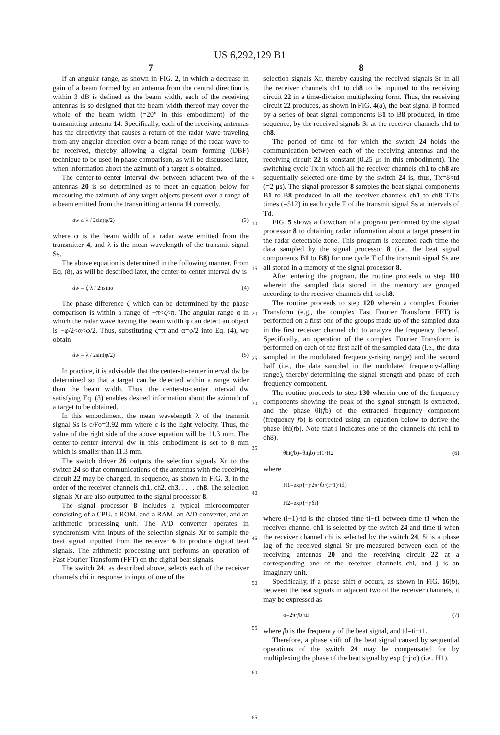US 6,292,129 B1
7
If an angular range, as shown in FIG. 2, in which a decrease in gain of a beam formed by an antenna from the central direction is within 3 dB is defined as the beam width, each of the receiving antennas is so designed that the beam width thereof may cover the whole of the beam width (=20° in this embodiment) of the transmitting antenna 14. Specifically, each of the receiving antennas has the directivity that causes a return of the radar wave traveling from any angular direction over a beam range of the radar wave to be received, thereby allowing a digital beam forming (DBF) technique to be used in phase comparison, as will be discussed later, when information about the azimuth of a target is obtained.
The center-to-center interval dw between adjacent two of the antennas 20 is so determined as to meet an equation below for measuring the azimuth of any target objects present over a range of a beam emitted from the transmitting antenna 14 correctly.
dw ≤ λ / 2sin(φ/2) (3)
where φ is the beam width of a radar wave emitted from the transmitter 4, and λ is the mean wavelength of the transmit signal Ss.
The above equation is determined in the following manner. From Eq. (8), as will be described later, the center-to-center interval dw is
dw = ζ·λ / 2πsinα (4)
The phase difference ζ which can be determined by the phase comparison is within a range of −π<ζ<π. The angular range α in which the radar wave having the beam width φ can detect an object is −φ/2<α<φ/2. Thus, substituting ζ=π and α=φ/2 into Eq. (4), we obtain
dw = λ / 2sin(φ/2) (5)
In practice, it is advisable that the center-to-center interval dw be determined so that a target can be detected within a range wider than the beam width. Thus, the center-to-center interval dw satisfying Eq. (3) enables desired information about the azimuth of a target to be obtained.
In this embodiment, the mean wavelength λ of the transmit signal Ss is c/Fo=3.92 mm where c is the light velocity. Thus, the value of the right side of the above equation will be 11.3 mm. The center-to-center interval dw in this embodiment is set to 8 mm which is smaller than 11.3 mm.
The switch driver 26 outputs the selection signals Xr to the switch 24 so that communications of the antennas with the receiving circuit 22 may be changed, in sequence, as shown in FIG. 3, in the order of the receiver channels ch1, ch2, ch3, . . . , ch8. The selection signals Xr are also outputted to the signal processor 8.
The signal processor 8 includes a typical microcomputer consisting of a CPU, a ROM, and a RAM, an A/D converter, and an arithmetic processing unit. The A/D converter operates in synchronism with inputs of the selection signals Xr to sample the beat signal inputted from the receiver 6 to produce digital beat signals. The arithmetic processing unit performs an operation of Fast Fourier Transform (FFT) on the digital beat signals.
The switch 24, as described above, selects each of the receiver channels chi in response to input of one of the
5
10
15
20
25
30
35
40
45
50
55
60
65
8
selection signals Xr, thereby causing the received signals Sr in all the receiver channels ch1 to ch8 to be inputted to the receiving circuit 22 in a time-division multiplexing form. Thus, the receiving circuit 22 produces, as shown in FIG. 4(a), the beat signal B formed by a series of beat signal components B1 to B8 produced, in time sequence, by the received signals Sr at the receiver channels ch1 to ch8.
The period of time td for which the switch 24 holds the communication between each of the receiving antennas and the receiving circuit 22 is constant (0.25 μs in this embodiment). The switching cycle Tx in which all the receiver channels ch1 to ch8 are sequentially selected one time by the switch 24 is, thus, Tx=8×td (=2 μs). The signal processor 8 samples the beat signal components B1 to B8 produced in all the receiver channels ch1 to ch8 T/Tx times (=512) in each cycle T of the transmit signal Ss at intervals of Td.
FIG. 5 shows a flowchart of a program performed by the signal processor 8 to obtaining radar information about a target present in the radar detectable zone. This program is executed each time the data sampled by the signal processor 8 (i.e., the beat signal components B1 to B8) for one cycle T of the transmit signal Ss are all stored in a memory of the signal processor 8.
After entering the program, the routine proceeds to step 110 wherein the sampled data stored in the memory are grouped according to the receiver channels ch1 to ch8.
The routine proceeds to step 120 wherein a complex Fourier Transform (e.g., the complex Fast Fourier Transform FFT) is performed on a first one of the groups made up of the sampled data in the first receiver channel ch1 to analyze the frequency thereof. Specifically, an operation of the complex Fourier Transform is performed on each of the first half of the sampled data (i.e., the data sampled in the modulated frequency-rising range) and the second half (i.e., the data sampled in the modulated frequency-falling range), thereby determining the signal strength and phase of each frequency component.
The routine proceeds to step 130 wherein one of the frequency components showing the peak of the signal strength is extracted, and the phase θi(fb) of the extracted frequency component (frequency fb) is corrected using an equation below to derive the phase θhi(fb). Note that i indicates one of the channels chi (ch1 to ch8).
θhi(fb)=θi(fb)·H1·H2 (6)
where
H1=exp{−j·2π·fb·(i−1)·td}
H2=exp{−j·δi}
where (i−1)·td is the elapsed time ti−t1 between time t1 when the receiver channel ch1 is selected by the switch 24 and time ti when the receiver channel chi is selected by the switch 24, δi is a phase lag of the received signal Sr pre-measured between each of the receiving antennas 20 and the receiving circuit 22 at a corresponding one of the receiver channels chi, and j is an imaginary unit.
Specifically, if a phase shift σ occurs, as shown in FIG. 16(b), between the beat signals in adjacent two of the receiver channels, it may be expressed as
σ=2π·fb·td (7)
where fb is the frequency of the beat signal, and td=ti−t1.
Therefore, a phase shift of the beat signal caused by sequential operations of the switch 24 may be compensated for by multiplexing the phase of the beat signal by exp (−j·σ) (i.e., H1).